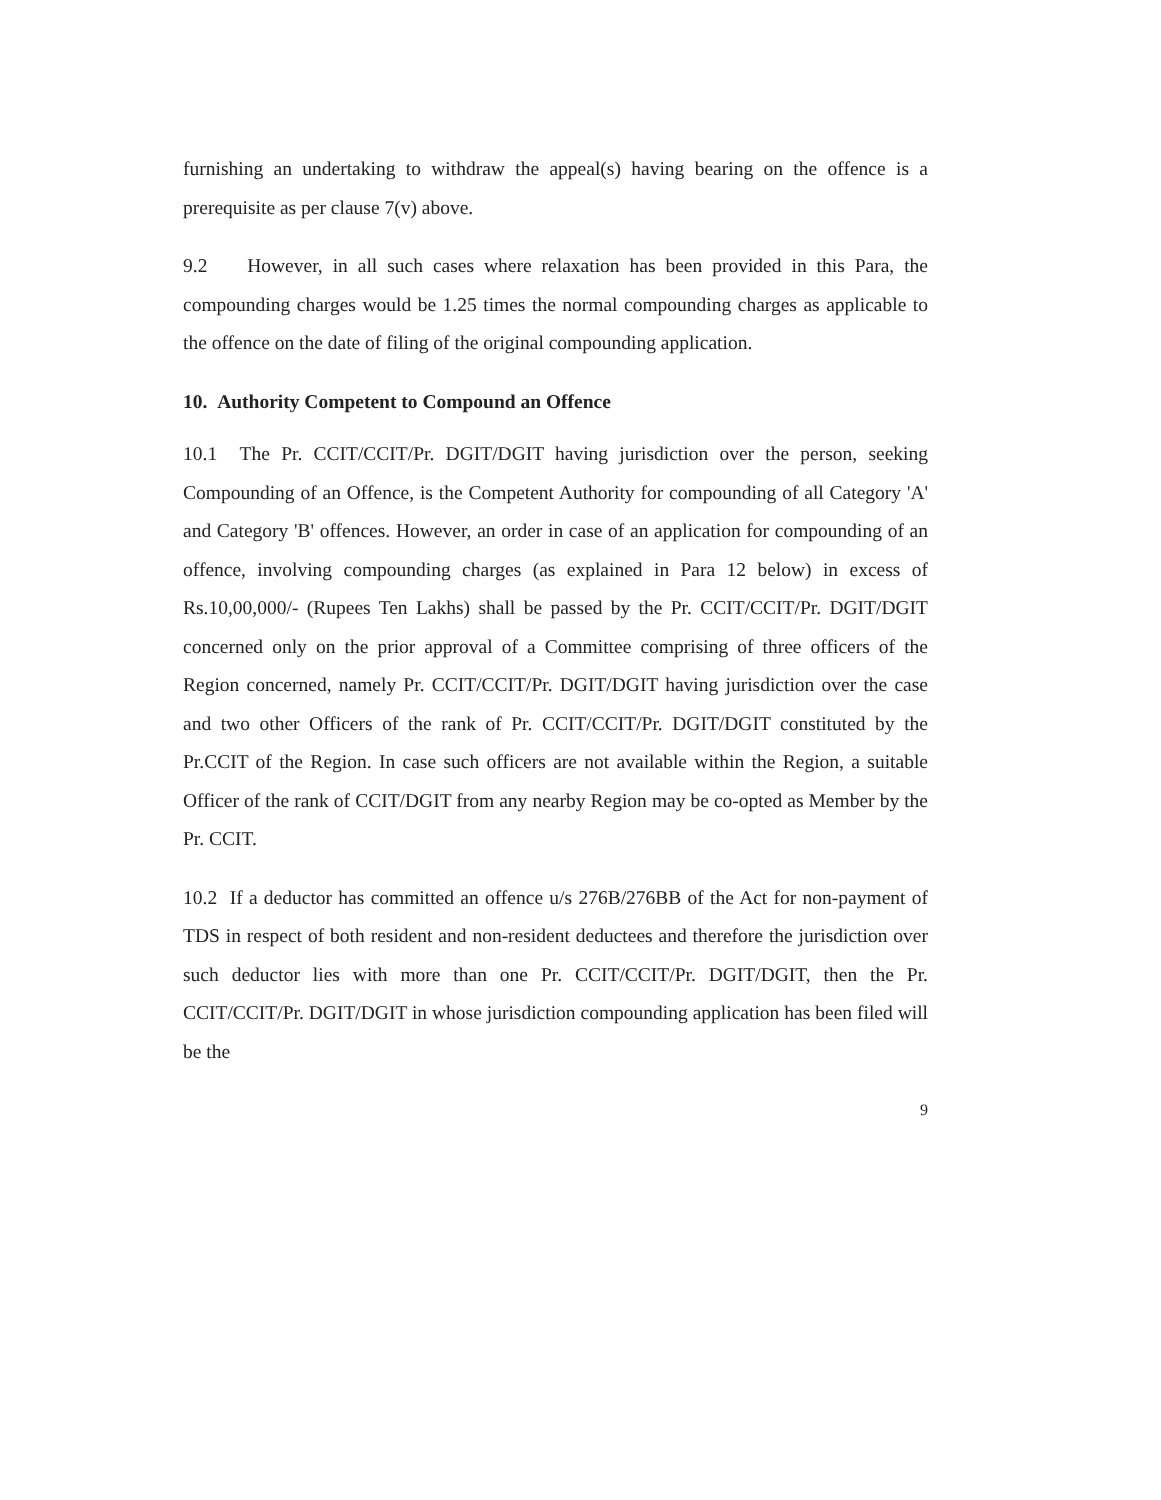furnishing an undertaking to withdraw the appeal(s) having bearing on the offence is a prerequisite as per clause 7(v) above.
9.2 However, in all such cases where relaxation has been provided in this Para, the compounding charges would be 1.25 times the normal compounding charges as applicable to the offence on the date of filing of the original compounding application.
10. Authority Competent to Compound an Offence
10.1 The Pr. CCIT/CCIT/Pr. DGIT/DGIT having jurisdiction over the person, seeking Compounding of an Offence, is the Competent Authority for compounding of all Category 'A' and Category 'B' offences. However, an order in case of an application for compounding of an offence, involving compounding charges (as explained in Para 12 below) in excess of Rs.10,00,000/- (Rupees Ten Lakhs) shall be passed by the Pr. CCIT/CCIT/Pr. DGIT/DGIT concerned only on the prior approval of a Committee comprising of three officers of the Region concerned, namely Pr. CCIT/CCIT/Pr. DGIT/DGIT having jurisdiction over the case and two other Officers of the rank of Pr. CCIT/CCIT/Pr. DGIT/DGIT constituted by the Pr.CCIT of the Region. In case such officers are not available within the Region, a suitable Officer of the rank of CCIT/DGIT from any nearby Region may be co-opted as Member by the Pr. CCIT.
10.2 If a deductor has committed an offence u/s 276B/276BB of the Act for non-payment of TDS in respect of both resident and non-resident deductees and therefore the jurisdiction over such deductor lies with more than one Pr. CCIT/CCIT/Pr. DGIT/DGIT, then the Pr. CCIT/CCIT/Pr. DGIT/DGIT in whose jurisdiction compounding application has been filed will be the
9